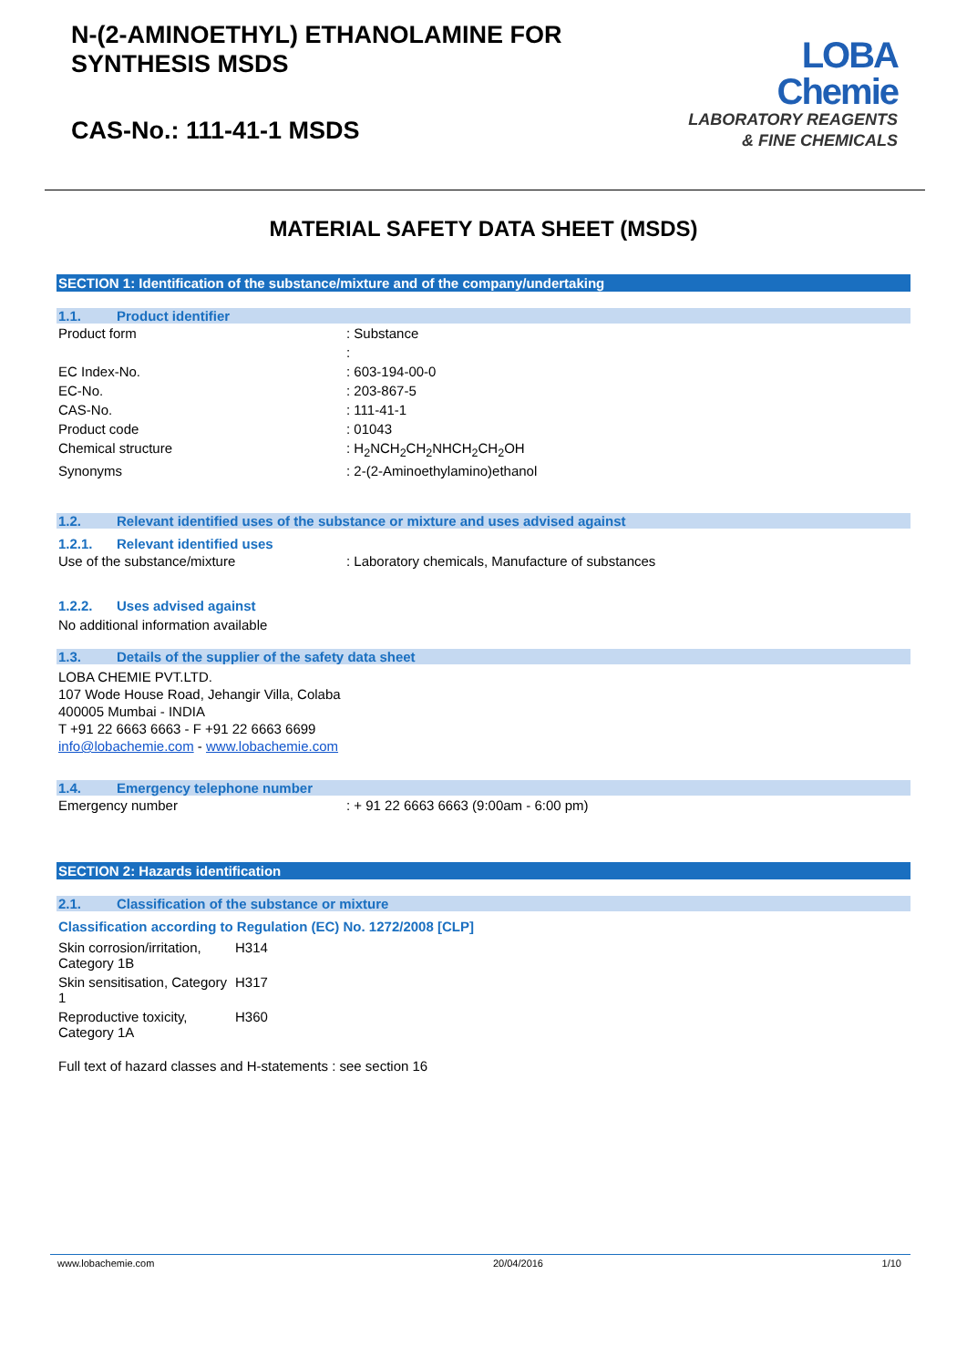N-(2-AMINOETHYL) ETHANOLAMINE FOR
SYNTHESIS MSDS
CAS-No.: 111-41-1 MSDS
LOBA
Chemie
LABORATORY REAGENTS
& FINE CHEMICALS
MATERIAL SAFETY DATA SHEET (MSDS)
SECTION 1: Identification of the substance/mixture and of the company/undertaking
1.1. Product identifier
| Product form | : Substance |
| | : |
| EC Index-No. | : 603-194-00-0 |
| EC-No. | : 203-867-5 |
| CAS-No. | : 111-41-1 |
| Product code | : 01043 |
| Chemical structure | : H<sub>2</sub>NCH<sub>2</sub>CH<sub>2</sub>NHCH<sub>2</sub>CH<sub>2</sub>OH |
| Synonyms | : 2-(2-Aminoethylamino)ethanol |
1.2. Relevant identified uses of the substance or mixture and uses advised against
1.2.1. Relevant identified uses
| Use of the substance/mixture | : Laboratory chemicals, Manufacture of substances |
1.2.2. Uses advised against
No additional information available
1.3. Details of the supplier of the safety data sheet
LOBA CHEMIE PVT.LTD.
107 Wode House Road, Jehangir Villa, Colaba
400005 Mumbai - INDIA
T +91 22 6663 6663 - F +91 22 6663 6699
info@lobachemie.com - www.lobachemie.com
1.4. Emergency telephone number
| Emergency number | : + 91 22 6663 6663 (9:00am - 6:00 pm) |
SECTION 2: Hazards identification
2.1. Classification of the substance or mixture
Classification according to Regulation (EC) No. 1272/2008 [CLP]
| Skin corrosion/irritation, Category 1B | H314 |
| Skin sensitisation, Category 1 | H317 |
| Reproductive toxicity, Category 1A | H360 |
Full text of hazard classes and H-statements : see section 16
www.lobachemie.com 20/04/2016 1/10